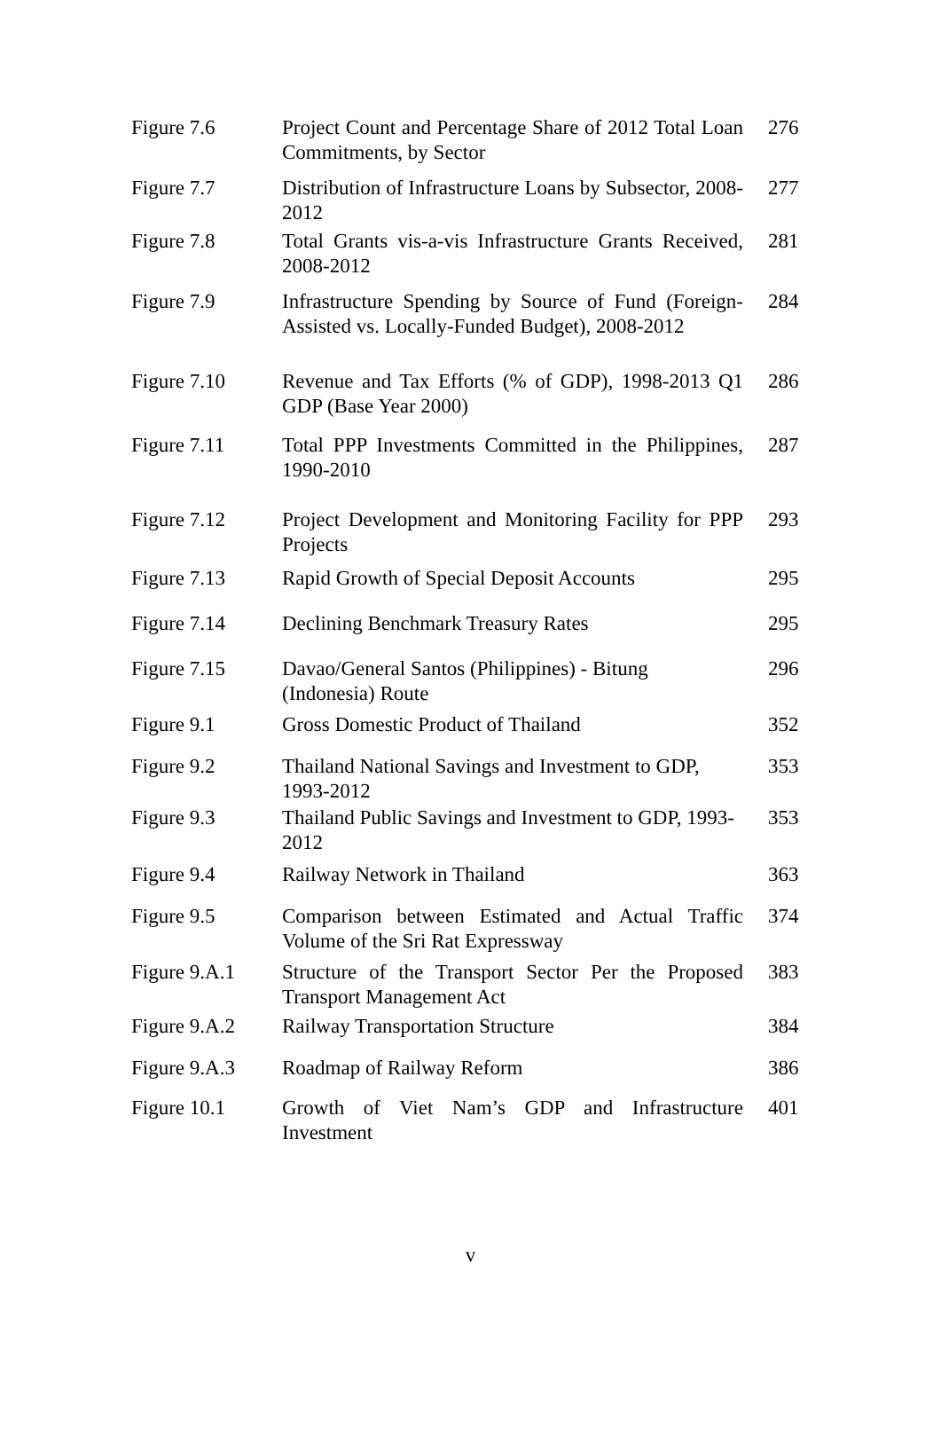| Figure 7.6 | Project Count and Percentage Share of 2012 Total Loan Commitments, by Sector | 276 |
| Figure 7.7 | Distribution of Infrastructure Loans by Subsector, 2008-2012 | 277 |
| Figure 7.8 | Total Grants vis-a-vis Infrastructure Grants Received, 2008-2012 | 281 |
| Figure 7.9 | Infrastructure Spending by Source of Fund (Foreign-Assisted vs. Locally-Funded Budget), 2008-2012 | 284 |
| Figure 7.10 | Revenue and Tax Efforts (% of GDP), 1998-2013 Q1 GDP (Base Year 2000) | 286 |
| Figure 7.11 | Total PPP Investments Committed in the Philippines, 1990-2010 | 287 |
| Figure 7.12 | Project Development and Monitoring Facility for PPP Projects | 293 |
| Figure 7.13 | Rapid Growth of Special Deposit Accounts | 295 |
| Figure 7.14 | Declining Benchmark Treasury Rates | 295 |
| Figure 7.15 | Davao/General Santos (Philippines) - Bitung (Indonesia) Route | 296 |
| Figure 9.1 | Gross Domestic Product of Thailand | 352 |
| Figure 9.2 | Thailand National Savings and Investment to GDP, 1993-2012 | 353 |
| Figure 9.3 | Thailand Public Savings and Investment to GDP, 1993-2012 | 353 |
| Figure 9.4 | Railway Network in Thailand | 363 |
| Figure 9.5 | Comparison between Estimated and Actual Traffic Volume of the Sri Rat Expressway | 374 |
| Figure 9.A.1 | Structure of the Transport Sector Per the Proposed Transport Management Act | 383 |
| Figure 9.A.2 | Railway Transportation Structure | 384 |
| Figure 9.A.3 | Roadmap of Railway Reform | 386 |
| Figure 10.1 | Growth of Viet Nam’s GDP and Infrastructure Investment | 401 |
v